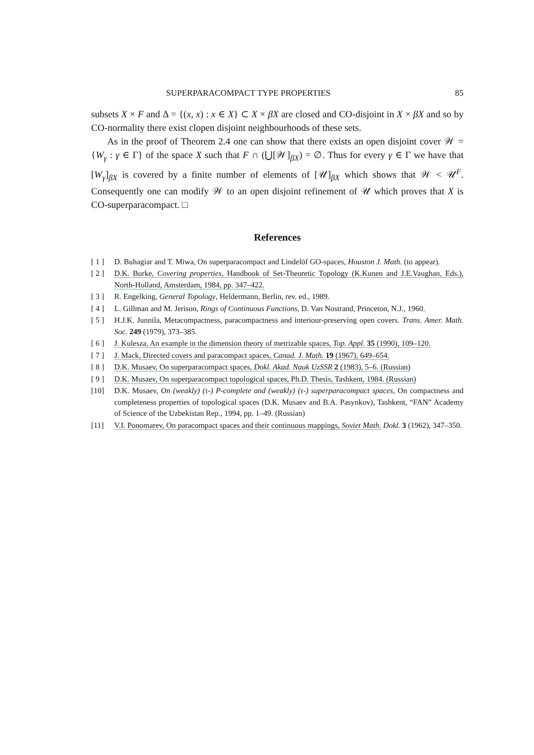SUPERPARACOMPACT TYPE PROPERTIES 85
subsets X × F and Δ = {(x, x) : x ∈ X} ⊂ X × βX are closed and CO-disjoint in X × βX and so by CO-normality there exist clopen disjoint neighbourhoods of these sets.
As in the proof of Theorem 2.4 one can show that there exists an open disjoint cover 𝒲 = {W<sub>γ</sub> : γ ∈ Γ} of the space X such that F ∩ (⋃[𝒲]<sub>βX</sub>) = ∅. Thus for every γ ∈ Γ we have that [W<sub>γ</sub>]<sub>βX</sub> is covered by a finite number of elements of [𝒰]<sub>βX</sub> which shows that 𝒲 < 𝒰<sup>F</sup>. Consequently one can modify 𝒲 to an open disjoint refinement of 𝒰 which proves that X is CO-superparacompact. □
References
[ 1 ] D. Buhagiar and T. Miwa, On superparacompact and Lindelöf GO-spaces, Houston J. Math. (to appear).
[ 2 ] D.K. Burke, Covering properties, Handbook of Set-Theoretic Topology (K.Kunen and J.E.Vaughan, Eds.), North-Holland, Amsterdam, 1984, pp. 347–422.
[ 3 ] R. Engelking, General Topology, Heldermann, Berlin, rev. ed., 1989.
[ 4 ] L. Gillman and M. Jerison, Rings of Continuous Functions, D. Van Nostrand, Princeton, N.J., 1960.
[ 5 ] H.J.K. Junnila, Metacompactness, paracompactness and interiour-preserving open covers. Trans. Amer. Math. Soc. 249 (1979), 373–385.
[ 6 ] J. Kulesza, An example in the dimension theory of metrizable spaces, Top. Appl. 35 (1990), 109–120.
[ 7 ] J. Mack, Directed covers and paracompact spaces, Canad. J. Math. 19 (1967), 649–654.
[ 8 ] D.K. Musaev, On superparacompact spaces, Dokl. Akad. Nauk UzSSR 2 (1983), 5–6. (Russian)
[ 9 ] D.K. Musaev, On superparacompact topological spaces, Ph.D. Thesis, Tashkent, 1984. (Russian)
[10] D.K. Musaev, On (weakly) (τ-) P-complete and (weakly) (τ-) superparacompact spaces, On compactness and completeness properties of topological spaces (D.K. Musaev and B.A. Pasynkov), Tashkent, “FAN” Academy of Science of the Uzbekistan Rep., 1994, pp. 1–49. (Russian)
[11] V.I. Ponomarev, On paracompact spaces and their continuous mappings, Soviet Math. Dokl. 3 (1962), 347–350.